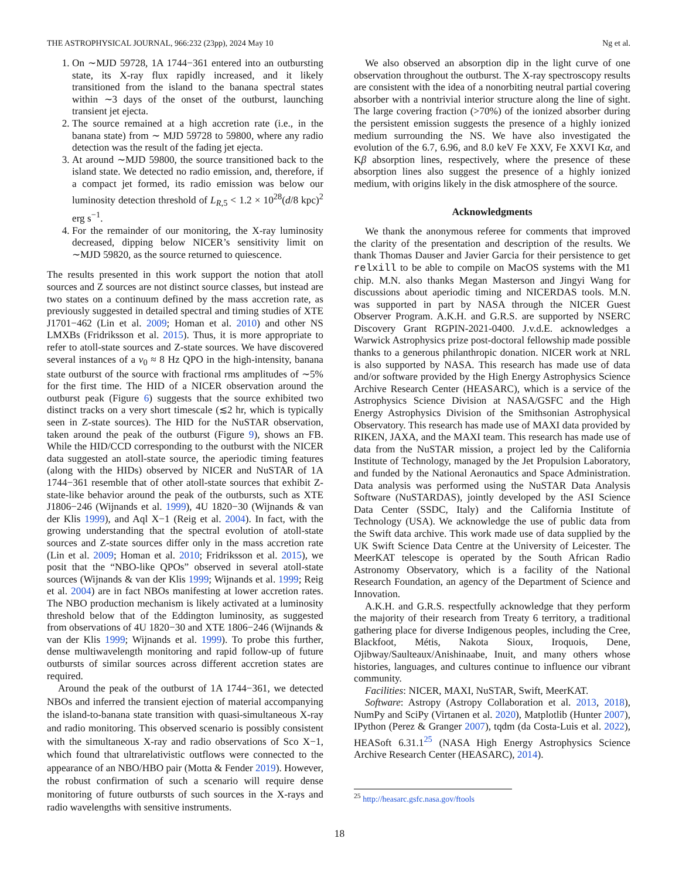THE ASTROPHYSICAL JOURNAL, 966:232 (23pp), 2024 May 10 Ng et al.
1. On ∼MJD 59728, 1A 1744−361 entered into an outbursting state, its X-ray flux rapidly increased, and it likely transitioned from the island to the banana spectral states within ∼3 days of the onset of the outburst, launching transient jet ejecta.
2. The source remained at a high accretion rate (i.e., in the banana state) from ∼ MJD 59728 to 59800, where any radio detection was the result of the fading jet ejecta.
3. At around ∼MJD 59800, the source transitioned back to the island state. We detected no radio emission, and, therefore, if a compact jet formed, its radio emission was below our luminosity detection threshold of L<sub>R,5</sub> < 1.2 × 10<sup>28</sup>(d/8 kpc)<sup>2</sup> erg s<sup>−1</sup>.
4. For the remainder of our monitoring, the X-ray luminosity decreased, dipping below NICER’s sensitivity limit on ∼MJD 59820, as the source returned to quiescence.
The results presented in this work support the notion that atoll sources and Z sources are not distinct source classes, but instead are two states on a continuum defined by the mass accretion rate, as previously suggested in detailed spectral and timing studies of XTE J1701−462 (Lin et al. 2009; Homan et al. 2010) and other NS LMXBs (Fridriksson et al. 2015). Thus, it is more appropriate to refer to atoll-state sources and Z-state sources. We have discovered several instances of a ν<sub>0</sub> ≈ 8 Hz QPO in the high-intensity, banana state outburst of the source with fractional rms amplitudes of ∼5% for the first time. The HID of a NICER observation around the outburst peak (Figure 6) suggests that the source exhibited two distinct tracks on a very short timescale (≲2 hr, which is typically seen in Z-state sources). The HID for the NuSTAR observation, taken around the peak of the outburst (Figure 9), shows an FB. While the HID/CCD corresponding to the outburst with the NICER data suggested an atoll-state source, the aperiodic timing features (along with the HIDs) observed by NICER and NuSTAR of 1A 1744−361 resemble that of other atoll-state sources that exhibit Z-state-like behavior around the peak of the outbursts, such as XTE J1806−246 (Wijnands et al. 1999), 4U 1820−30 (Wijnands & van der Klis 1999), and Aql X−1 (Reig et al. 2004). In fact, with the growing understanding that the spectral evolution of atoll-state sources and Z-state sources differ only in the mass accretion rate (Lin et al. 2009; Homan et al. 2010; Fridriksson et al. 2015), we posit that the “NBO-like QPOs” observed in several atoll-state sources (Wijnands & van der Klis 1999; Wijnands et al. 1999; Reig et al. 2004) are in fact NBOs manifesting at lower accretion rates. The NBO production mechanism is likely activated at a luminosity threshold below that of the Eddington luminosity, as suggested from observations of 4U 1820−30 and XTE 1806−246 (Wijnands & van der Klis 1999; Wijnands et al. 1999). To probe this further, dense multiwavelength monitoring and rapid follow-up of future outbursts of similar sources across different accretion states are required.
Around the peak of the outburst of 1A 1744−361, we detected NBOs and inferred the transient ejection of material accompanying the island-to-banana state transition with quasi-simultaneous X-ray and radio monitoring. This observed scenario is possibly consistent with the simultaneous X-ray and radio observations of Sco X−1, which found that ultrarelativistic outflows were connected to the appearance of an NBO/HBO pair (Motta & Fender 2019). However, the robust confirmation of such a scenario will require dense monitoring of future outbursts of such sources in the X-rays and radio wavelengths with sensitive instruments.
We also observed an absorption dip in the light curve of one observation throughout the outburst. The X-ray spectroscopy results are consistent with the idea of a nonorbiting neutral partial covering absorber with a nontrivial interior structure along the line of sight. The large covering fraction (>70%) of the ionized absorber during the persistent emission suggests the presence of a highly ionized medium surrounding the NS. We have also investigated the evolution of the 6.7, 6.96, and 8.0 keV Fe XXV, Fe XXVI Kα, and Kβ absorption lines, respectively, where the presence of these absorption lines also suggest the presence of a highly ionized medium, with origins likely in the disk atmosphere of the source.
Acknowledgments
We thank the anonymous referee for comments that improved the clarity of the presentation and description of the results. We thank Thomas Dauser and Javier Garcia for their persistence to get relxill to be able to compile on MacOS systems with the M1 chip. M.N. also thanks Megan Masterson and Jingyi Wang for discussions about aperiodic timing and NICERDAS tools. M.N. was supported in part by NASA through the NICER Guest Observer Program. A.K.H. and G.R.S. are supported by NSERC Discovery Grant RGPIN-2021-0400. J.v.d.E. acknowledges a Warwick Astrophysics prize post-doctoral fellowship made possible thanks to a generous philanthropic donation. NICER work at NRL is also supported by NASA. This research has made use of data and/or software provided by the High Energy Astrophysics Science Archive Research Center (HEASARC), which is a service of the Astrophysics Science Division at NASA/GSFC and the High Energy Astrophysics Division of the Smithsonian Astrophysical Observatory. This research has made use of MAXI data provided by RIKEN, JAXA, and the MAXI team. This research has made use of data from the NuSTAR mission, a project led by the California Institute of Technology, managed by the Jet Propulsion Laboratory, and funded by the National Aeronautics and Space Administration. Data analysis was performed using the NuSTAR Data Analysis Software (NuSTARDAS), jointly developed by the ASI Science Data Center (SSDC, Italy) and the California Institute of Technology (USA). We acknowledge the use of public data from the Swift data archive. This work made use of data supplied by the UK Swift Science Data Centre at the University of Leicester. The MeerKAT telescope is operated by the South African Radio Astronomy Observatory, which is a facility of the National Research Foundation, an agency of the Department of Science and Innovation.
A.K.H. and G.R.S. respectfully acknowledge that they perform the majority of their research from Treaty 6 territory, a traditional gathering place for diverse Indigenous peoples, including the Cree, Blackfoot, Métis, Nakota Sioux, Iroquois, Dene, Ojibway/Saulteaux/Anishinaabe, Inuit, and many others whose histories, languages, and cultures continue to influence our vibrant community.
Facilities: NICER, MAXI, NuSTAR, Swift, MeerKAT.
Software: Astropy (Astropy Collaboration et al. 2013, 2018), NumPy and SciPy (Virtanen et al. 2020), Matplotlib (Hunter 2007), IPython (Perez & Granger 2007), tqdm (da Costa-Luis et al. 2022), HEASoft 6.31.1<sup>25</sup> (NASA High Energy Astrophysics Science Archive Research Center (HEASARC), 2014).
<sup>25</sup> http://heasarc.gsfc.nasa.gov/ftools
18